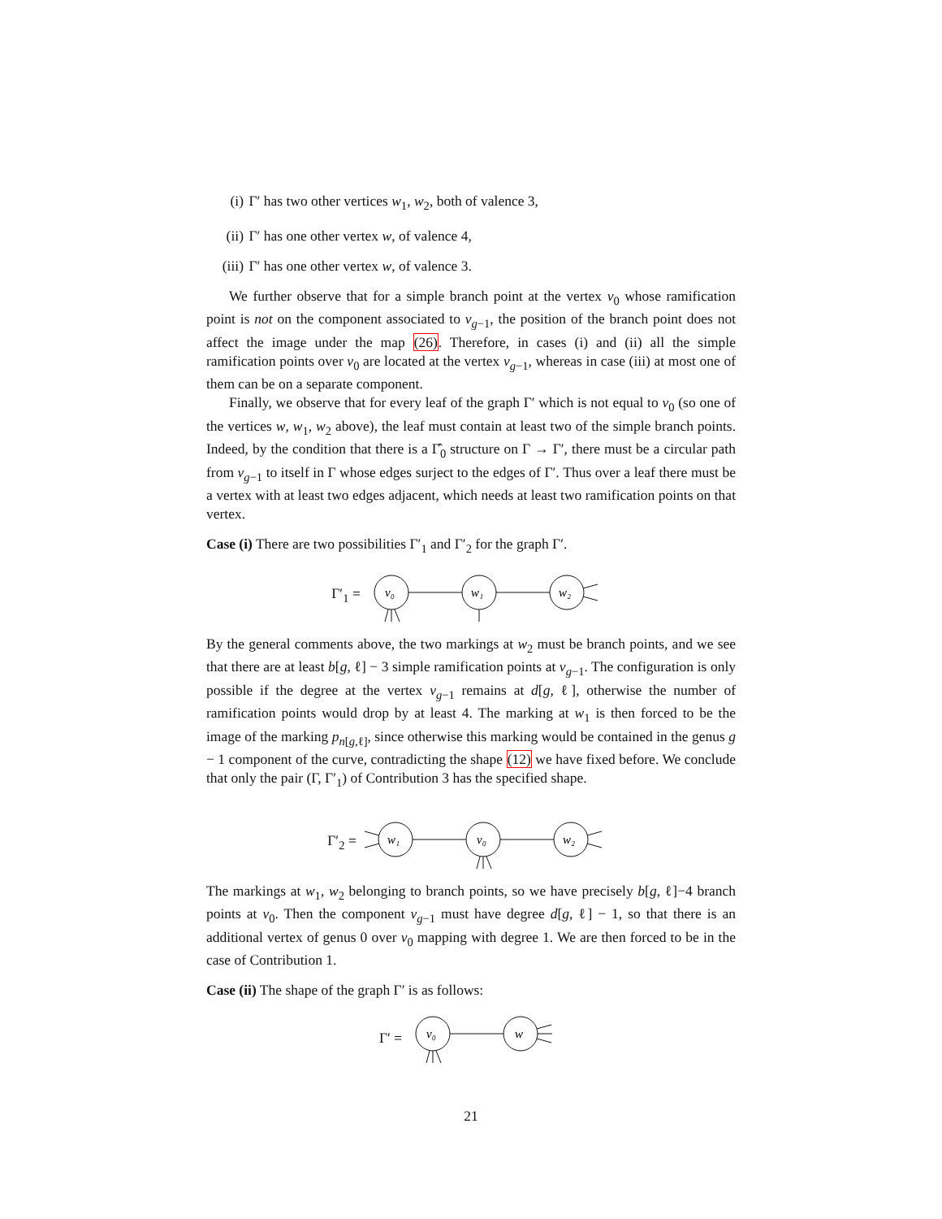(i) Γ′ has two other vertices w<sub>1</sub>, w<sub>2</sub>, both of valence 3,
(ii) Γ′ has one other vertex w, of valence 4,
(iii) Γ′ has one other vertex w, of valence 3.
We further observe that for a simple branch point at the vertex v<sub>0</sub> whose ramification point is not on the component associated to v<sub>g−1</sub>, the position of the branch point does not affect the image under the map (26). Therefore, in cases (i) and (ii) all the simple ramification points over v<sub>0</sub> are located at the vertex v<sub>g−1</sub>, whereas in case (iii) at most one of them can be on a separate component.
Finally, we observe that for every leaf of the graph Γ′ which is not equal to v<sub>0</sub> (so one of the vertices w, w<sub>1</sub>, w<sub>2</sub> above), the leaf must contain at least two of the simple branch points. Indeed, by the condition that there is a Γ̂<sub>0</sub> structure on Γ → Γ′, there must be a circular path from v<sub>g−1</sub> to itself in Γ whose edges surject to the edges of Γ′. Thus over a leaf there must be a vertex with at least two edges adjacent, which needs at least two ramification points on that vertex.
Case (i) There are two possibilities Γ′<sub>1</sub> and Γ′<sub>2</sub> for the graph Γ′.
Γ′<sub>1</sub> =
v₀
w₁
w₂
By the general comments above, the two markings at w<sub>2</sub> must be branch points, and we see that there are at least b[g, ℓ] − 3 simple ramification points at v<sub>g−1</sub>. The configuration is only possible if the degree at the vertex v<sub>g−1</sub> remains at d[g, ℓ], otherwise the number of ramification points would drop by at least 4. The marking at w<sub>1</sub> is then forced to be the image of the marking p<sub>n[g,ℓ]</sub>, since otherwise this marking would be contained in the genus g − 1 component of the curve, contradicting the shape (12) we have fixed before. We conclude that only the pair (Γ, Γ′<sub>1</sub>) of Contribution 3 has the specified shape.
Γ′<sub>2</sub> =
w₁
v₀
w₂
The markings at w<sub>1</sub>, w<sub>2</sub> belonging to branch points, so we have precisely b[g, ℓ]−4 branch points at v<sub>0</sub>. Then the component v<sub>g−1</sub> must have degree d[g, ℓ] − 1, so that there is an additional vertex of genus 0 over v<sub>0</sub> mapping with degree 1. We are then forced to be in the case of Contribution 1.
Case (ii) The shape of the graph Γ′ is as follows:
Γ′ =
v₀
w
21